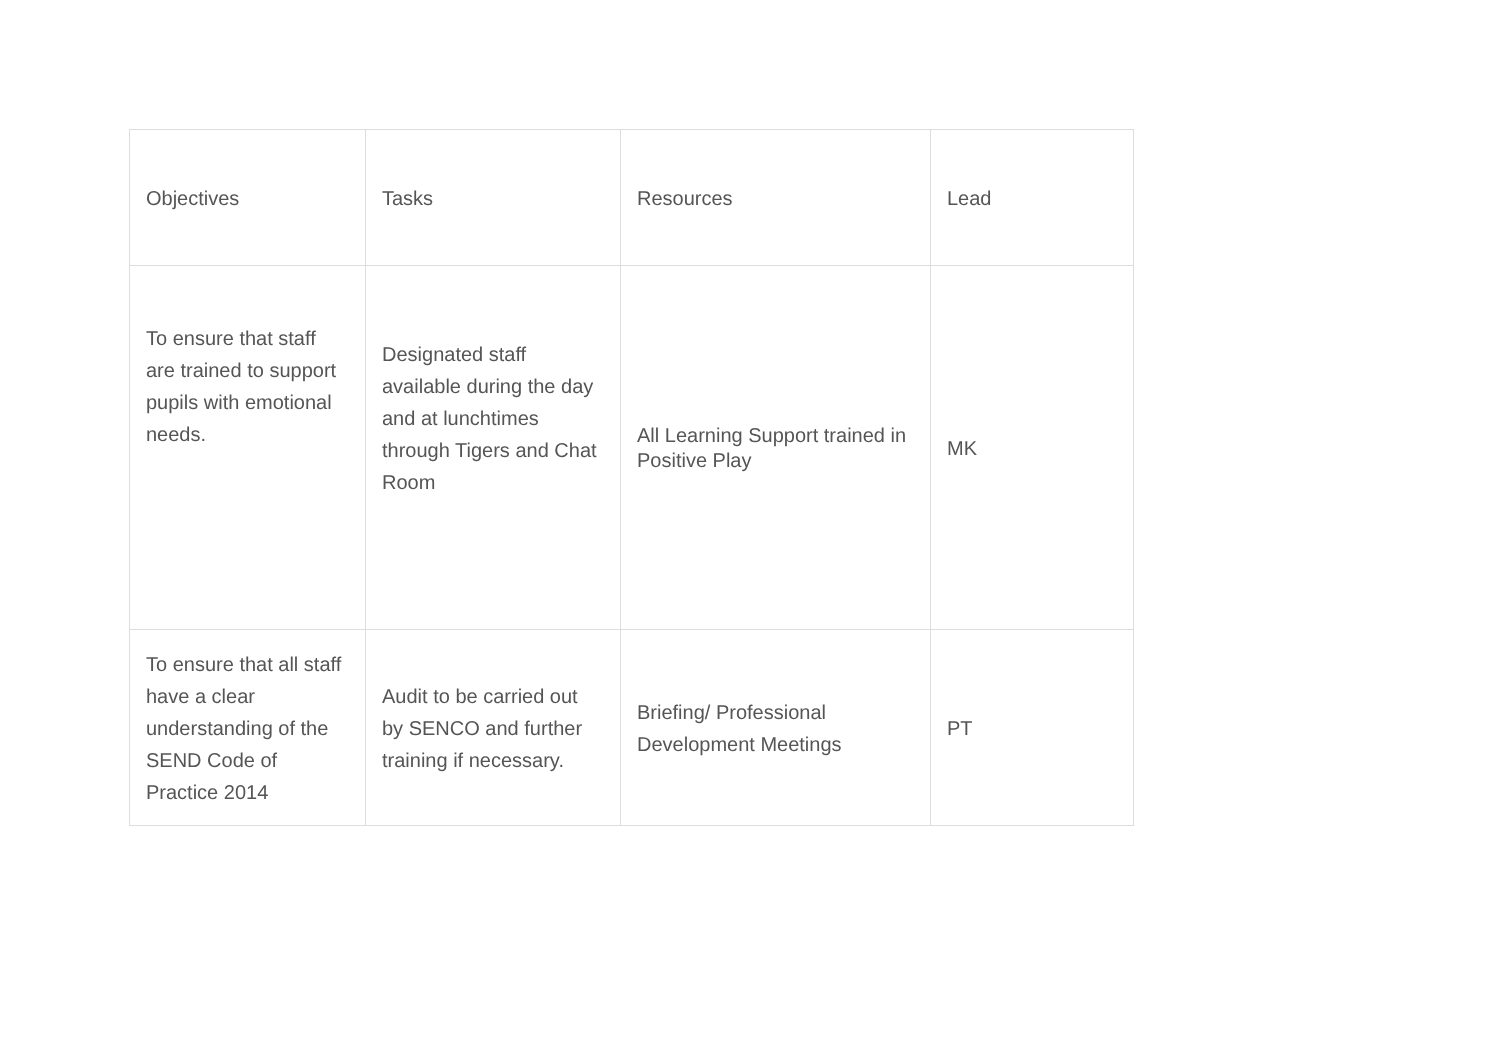| Objectives | Tasks | Resources | Lead |
| To ensure that staff are trained to support pupils with emotional needs. | Designated staff available during the day and at lunchtimes through Tigers and Chat Room | All Learning Support trained in Positive Play | MK |
| To ensure that all staff have a clear understanding of the SEND Code of Practice 2014 | Audit to be carried out by SENCO and further training if necessary. | Briefing/ Professional Development Meetings | PT |